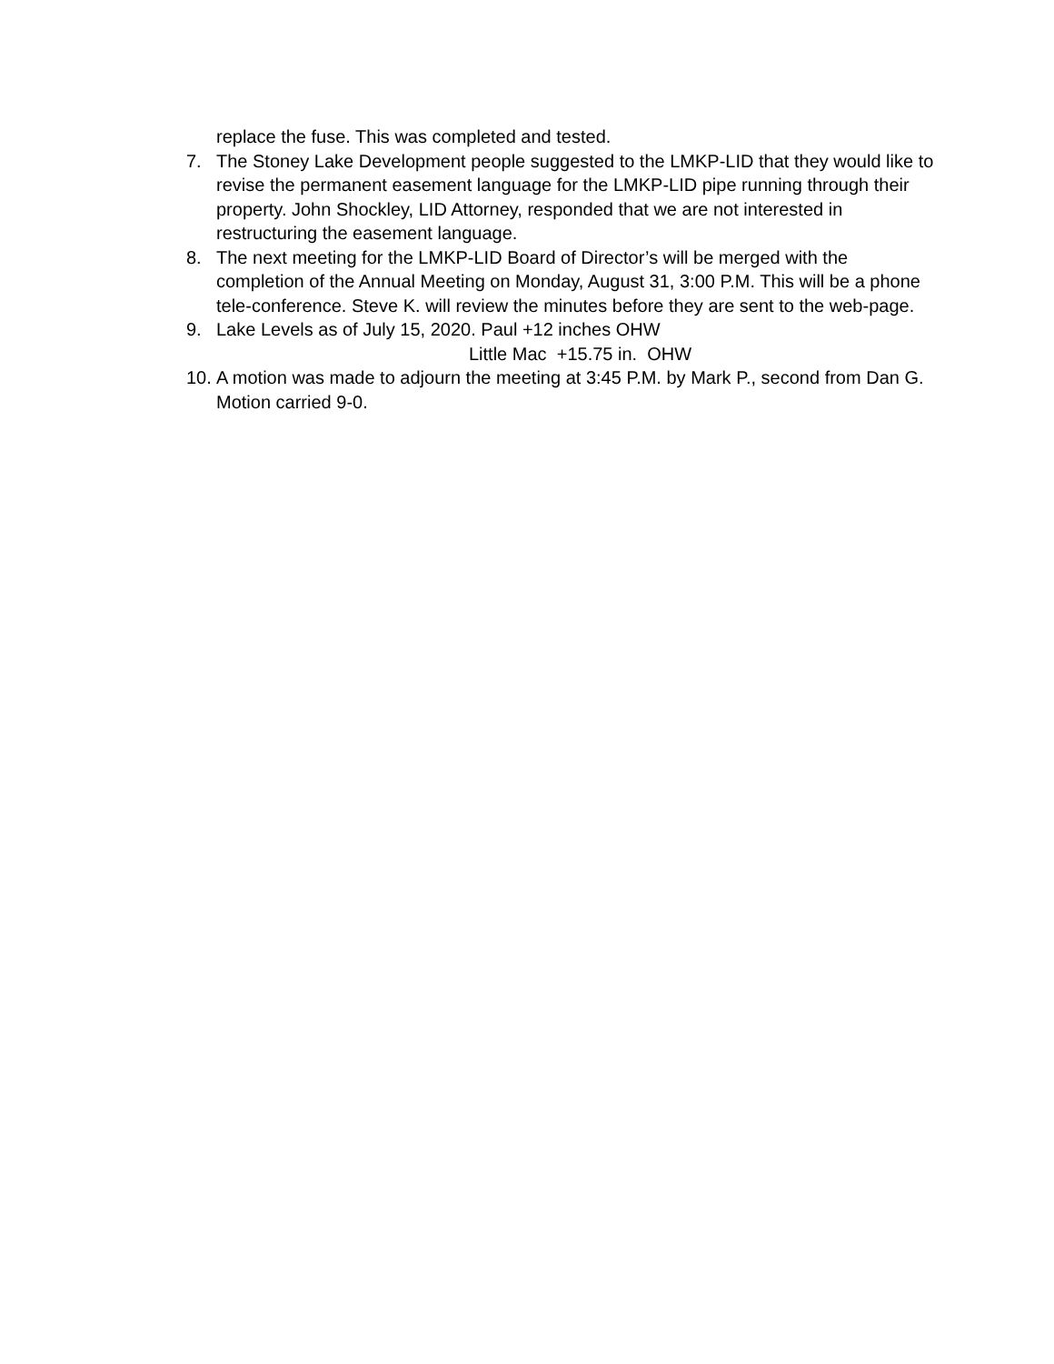replace the fuse. This was completed and tested.
7. The Stoney Lake Development people suggested to the LMKP-LID that they would like to revise the permanent easement language for the LMKP-LID pipe running through their property. John Shockley, LID Attorney, responded that we are not interested in restructuring the easement language.
8. The next meeting for the LMKP-LID Board of Director’s will be merged with the completion of the Annual Meeting on Monday, August 31, 3:00 P.M. This will be a phone tele-conference. Steve K. will review the minutes before they are sent to the web-page.
9. Lake Levels as of July 15, 2020. Paul +12 inches OHW
Little Mac +15.75 in. OHW
10. A motion was made to adjourn the meeting at 3:45 P.M. by Mark P., second from Dan G. Motion carried 9-0.